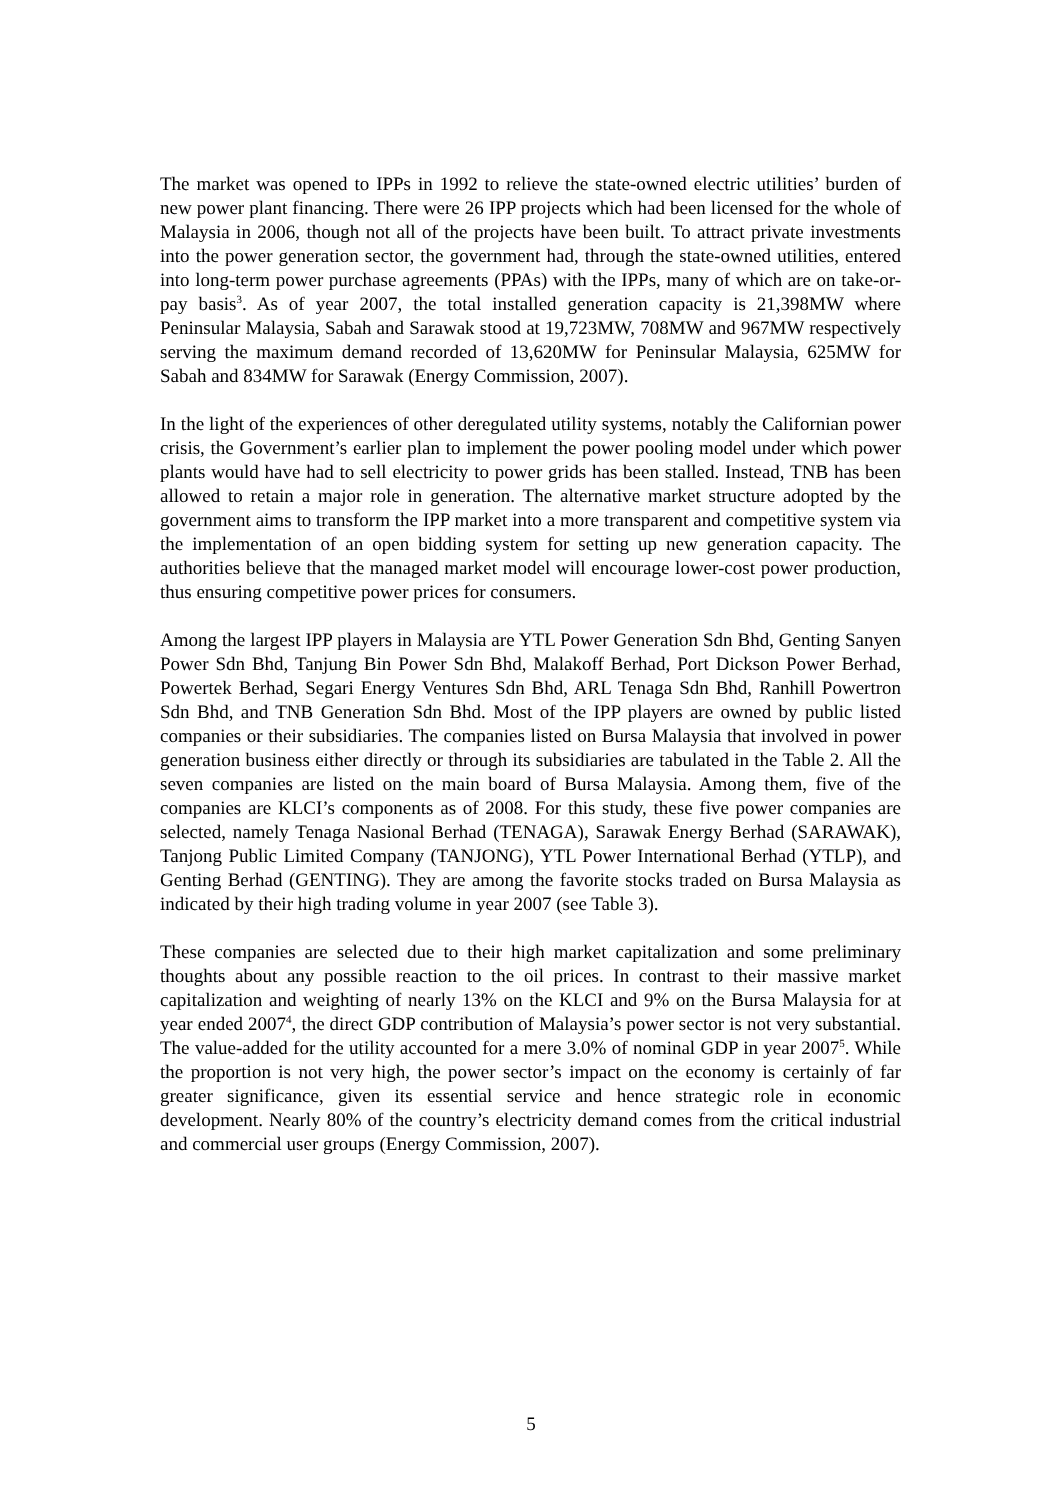The market was opened to IPPs in 1992 to relieve the state-owned electric utilities’ burden of new power plant financing. There were 26 IPP projects which had been licensed for the whole of Malaysia in 2006, though not all of the projects have been built. To attract private investments into the power generation sector, the government had, through the state-owned utilities, entered into long-term power purchase agreements (PPAs) with the IPPs, many of which are on take-or-pay basis<sup>3</sup>. As of year 2007, the total installed generation capacity is 21,398MW where Peninsular Malaysia, Sabah and Sarawak stood at 19,723MW, 708MW and 967MW respectively serving the maximum demand recorded of 13,620MW for Peninsular Malaysia, 625MW for Sabah and 834MW for Sarawak (Energy Commission, 2007).
In the light of the experiences of other deregulated utility systems, notably the Californian power crisis, the Government’s earlier plan to implement the power pooling model under which power plants would have had to sell electricity to power grids has been stalled. Instead, TNB has been allowed to retain a major role in generation. The alternative market structure adopted by the government aims to transform the IPP market into a more transparent and competitive system via the implementation of an open bidding system for setting up new generation capacity. The authorities believe that the managed market model will encourage lower-cost power production, thus ensuring competitive power prices for consumers.
Among the largest IPP players in Malaysia are YTL Power Generation Sdn Bhd, Genting Sanyen Power Sdn Bhd, Tanjung Bin Power Sdn Bhd, Malakoff Berhad, Port Dickson Power Berhad, Powertek Berhad, Segari Energy Ventures Sdn Bhd, ARL Tenaga Sdn Bhd, Ranhill Powertron Sdn Bhd, and TNB Generation Sdn Bhd. Most of the IPP players are owned by public listed companies or their subsidiaries. The companies listed on Bursa Malaysia that involved in power generation business either directly or through its subsidiaries are tabulated in the Table 2. All the seven companies are listed on the main board of Bursa Malaysia. Among them, five of the companies are KLCI’s components as of 2008. For this study, these five power companies are selected, namely Tenaga Nasional Berhad (TENAGA), Sarawak Energy Berhad (SARAWAK), Tanjong Public Limited Company (TANJONG), YTL Power International Berhad (YTLP), and Genting Berhad (GENTING). They are among the favorite stocks traded on Bursa Malaysia as indicated by their high trading volume in year 2007 (see Table 3).
These companies are selected due to their high market capitalization and some preliminary thoughts about any possible reaction to the oil prices. In contrast to their massive market capitalization and weighting of nearly 13% on the KLCI and 9% on the Bursa Malaysia for at year ended 2007<sup>4</sup>, the direct GDP contribution of Malaysia’s power sector is not very substantial. The value-added for the utility accounted for a mere 3.0% of nominal GDP in year 2007<sup>5</sup>. While the proportion is not very high, the power sector’s impact on the economy is certainly of far greater significance, given its essential service and hence strategic role in economic development. Nearly 80% of the country’s electricity demand comes from the critical industrial and commercial user groups (Energy Commission, 2007).
5